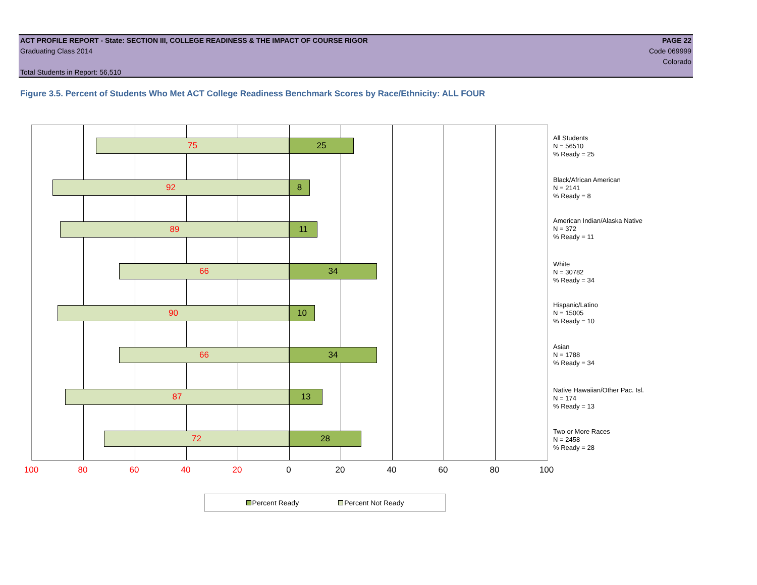ACT PROFILE REPORT - State: SECTION III, COLLEGE READINESS & THE IMPACT OF COURSE RIGOR PAGE 22
Graduating Class 2014 Code 069999
Colorado
Total Students in Report: 56,510
Figure 3.5. Percent of Students Who Met ACT College Readiness Benchmark Scores by Race/Ethnicity: ALL FOUR
75 25
92 8
89 11
66 34
90 10
66 34
87 13
72 28
All Students
N = 56510
% Ready = 25
Black/African American
N = 2141
% Ready = 8
American Indian/Alaska Native
N = 372
% Ready = 11
White
N = 30782
% Ready = 34
Hispanic/Latino
N = 15005
% Ready = 10
Asian
N = 1788
% Ready = 34
Native Hawaiian/Other Pac. Isl.
N = 174
% Ready = 13
Two or More Races
N = 2458
% Ready = 28
100 80 60 40 20 0 20 40 60 80 100
Percent Ready Percent Not Ready